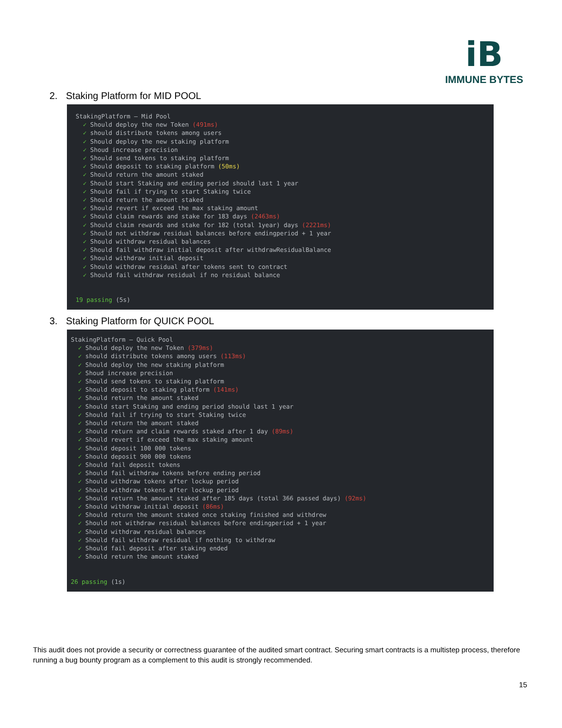iB
IMMUNE BYTES
2. Staking Platform for MID POOL
StakingPlatform — Mid Pool ✓ Should deploy the new Token (491ms) ✓ should distribute tokens among users ✓ Should deploy the new staking platform ✓ Shoud increase precision ✓ Should send tokens to staking platform ✓ Should deposit to staking platform (50ms) ✓ Should return the amount staked ✓ Should start Staking and ending period should last 1 year ✓ Should fail if trying to start Staking twice ✓ Should return the amount staked ✓ Should revert if exceed the max staking amount ✓ Should claim rewards and stake for 183 days (2463ms) ✓ Should claim rewards and stake for 182 (total 1year) days (2221ms) ✓ Should not withdraw residual balances before endingperiod + 1 year ✓ Should withdraw residual balances ✓ Should fail withdraw initial deposit after withdrawResidualBalance ✓ Should withdraw initial deposit ✓ Should withdraw residual after tokens sent to contract ✓ Should fail withdraw residual if no residual balance 19 passing (5s)
3. Staking Platform for QUICK POOL
StakingPlatform — Quick Pool ✓ Should deploy the new Token (379ms) ✓ should distribute tokens among users (113ms) ✓ Should deploy the new staking platform ✓ Shoud increase precision ✓ Should send tokens to staking platform ✓ Should deposit to staking platform (141ms) ✓ Should return the amount staked ✓ Should start Staking and ending period should last 1 year ✓ Should fail if trying to start Staking twice ✓ Should return the amount staked ✓ Should return and claim rewards staked after 1 day (89ms) ✓ Should revert if exceed the max staking amount ✓ Should deposit 100 000 tokens ✓ Should deposit 900 000 tokens ✓ Should fail deposit tokens ✓ Should fail withdraw tokens before ending period ✓ Should withdraw tokens after lockup period ✓ Should withdraw tokens after lockup period ✓ Should return the amount staked after 185 days (total 366 passed days) (92ms) ✓ Should withdraw initial deposit (86ms) ✓ Should return the amount staked once staking finished and withdrew ✓ Should not withdraw residual balances before endingperiod + 1 year ✓ Should withdraw residual balances ✓ Should fail withdraw residual if nothing to withdraw ✓ Should fail deposit after staking ended ✓ Should return the amount staked 26 passing (1s)
This audit does not provide a security or correctness guarantee of the audited smart contract. Securing smart contracts is a multistep process, therefore running a bug bounty program as a complement to this audit is strongly recommended.
15